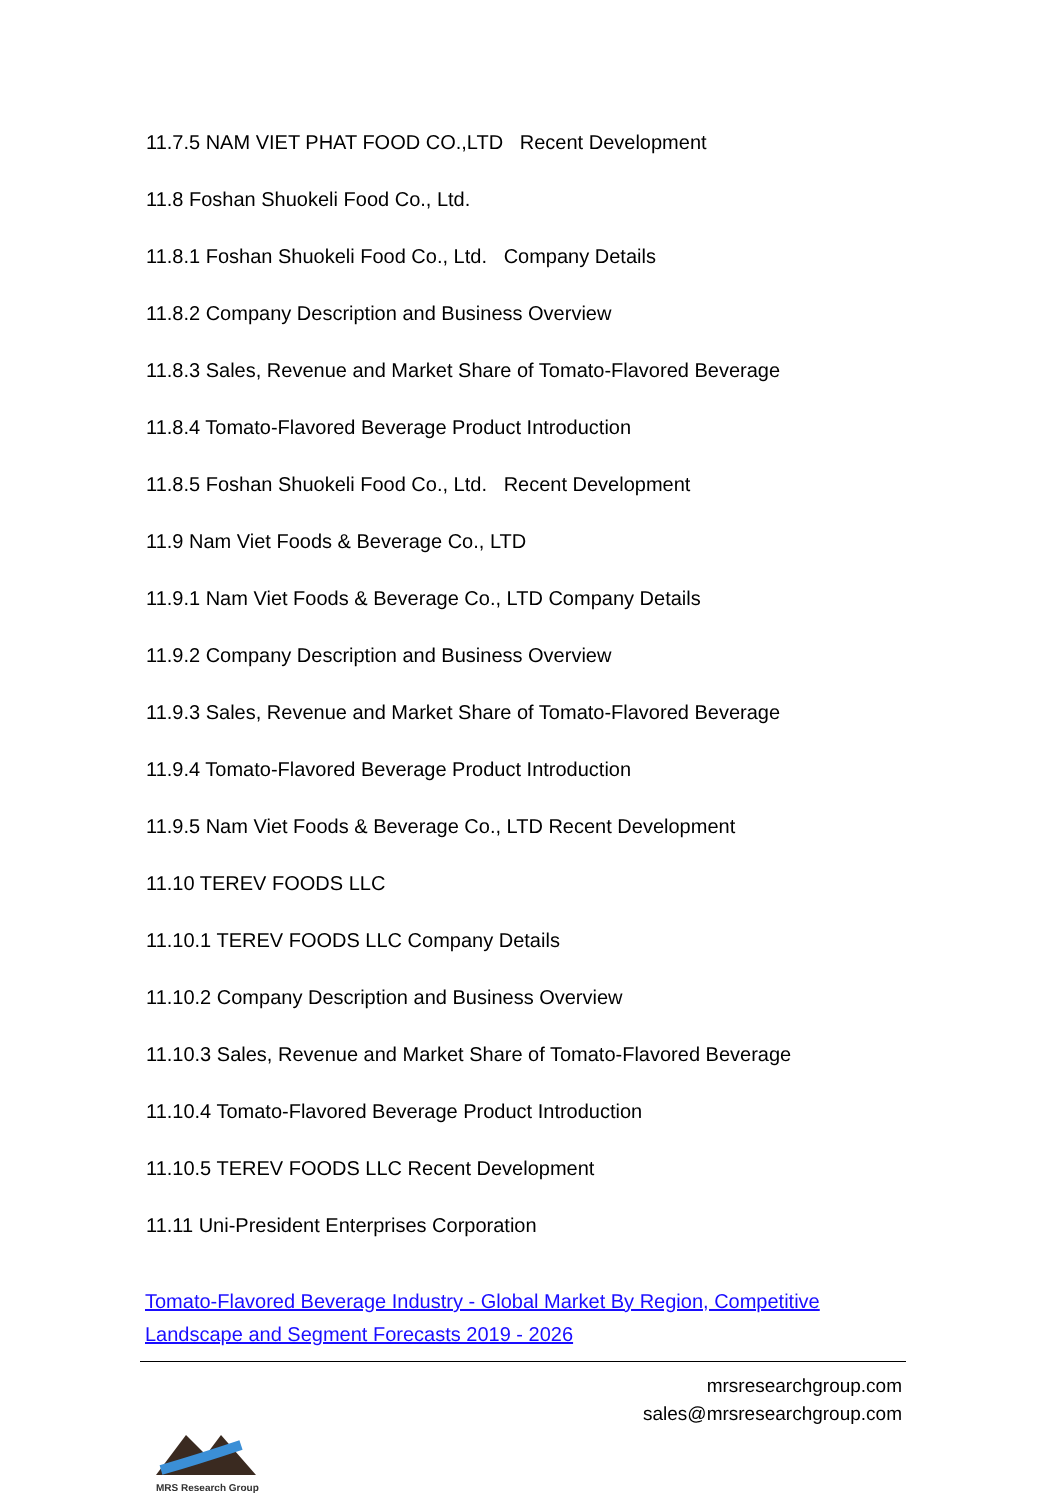11.7.5 NAM VIET PHAT FOOD CO.,LTD Recent Development
11.8 Foshan Shuokeli Food Co., Ltd.
11.8.1 Foshan Shuokeli Food Co., Ltd. Company Details
11.8.2 Company Description and Business Overview
11.8.3 Sales, Revenue and Market Share of Tomato-Flavored Beverage
11.8.4 Tomato-Flavored Beverage Product Introduction
11.8.5 Foshan Shuokeli Food Co., Ltd. Recent Development
11.9 Nam Viet Foods & Beverage Co., LTD
11.9.1 Nam Viet Foods & Beverage Co., LTD Company Details
11.9.2 Company Description and Business Overview
11.9.3 Sales, Revenue and Market Share of Tomato-Flavored Beverage
11.9.4 Tomato-Flavored Beverage Product Introduction
11.9.5 Nam Viet Foods & Beverage Co., LTD Recent Development
11.10 TEREV FOODS LLC
11.10.1 TEREV FOODS LLC Company Details
11.10.2 Company Description and Business Overview
11.10.3 Sales, Revenue and Market Share of Tomato-Flavored Beverage
11.10.4 Tomato-Flavored Beverage Product Introduction
11.10.5 TEREV FOODS LLC Recent Development
11.11 Uni-President Enterprises Corporation
Tomato-Flavored Beverage Industry - Global Market By Region, Competitive Landscape and Segment Forecasts 2019 - 2026
MRS Research Group
mrsresearchgroup.com
sales@mrsresearchgroup.com